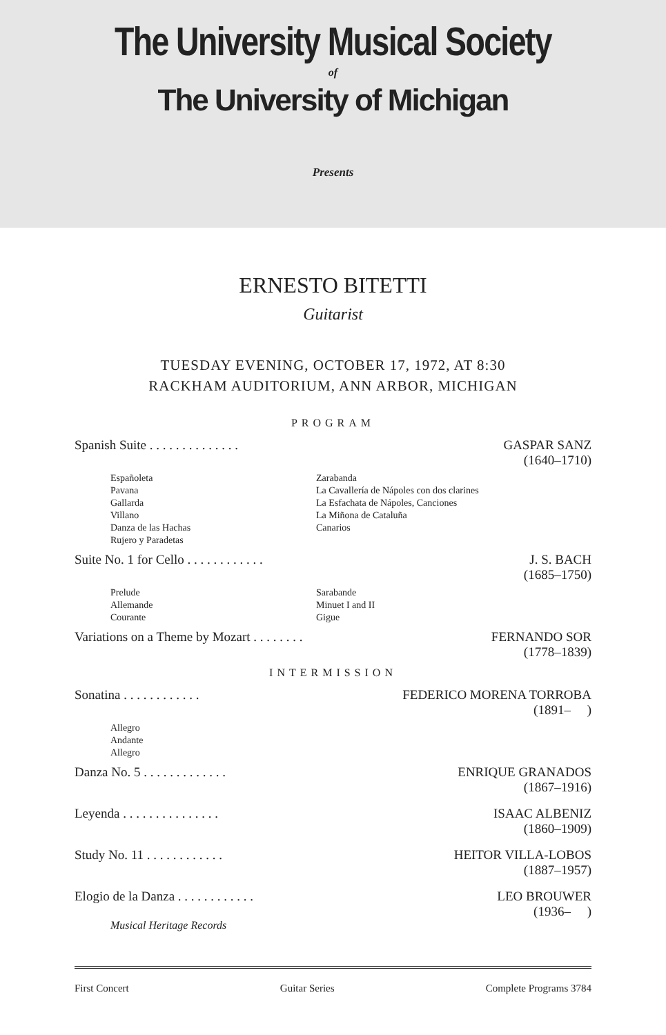The University Musical Society
of
The University of Michigan
Presents
ERNESTO BITETTI
Guitarist
TUESDAY EVENING, OCTOBER 17, 1972, AT 8:30
RACKHAM AUDITORIUM, ANN ARBOR, MICHIGAN
PROGRAM
Spanish Suite . . . . . . . . . . . . . . GASPAR SANZ
(1640–1710)
Españoleta
Pavana
Gallarda
Villano
Danza de las Hachas
Rujero y Paradetas
Zarabanda
La Cavallería de Nápoles con dos clarines
La Esfachata de Nápoles, Canciones
La Miñona de Cataluña
Canarios
Suite No. 1 for Cello . . . . . . . . . . . . J. S. BACH
(1685–1750)
Prelude
Allemande
Courante
Sarabande
Minuet I and II
Gigue
Variations on a Theme by Mozart . . . . . . . . FERNANDO SOR
(1778–1839)
INTERMISSION
Sonatina . . . . . . . . . . . . FEDERICO MORENA TORROBA
(1891– )
Allegro
Andante
Allegro
Danza No. 5 . . . . . . . . . . . . . ENRIQUE GRANADOS
(1867–1916)
Leyenda . . . . . . . . . . . . . . . ISAAC ALBENIZ
(1860–1909)
Study No. 11 . . . . . . . . . . . . HEITOR VILLA-LOBOS
(1887–1957)
Elogio de la Danza . . . . . . . . . . . . LEO BROUWER
(1936– )
Musical Heritage Records
First Concert Guitar Series Complete Programs 3784